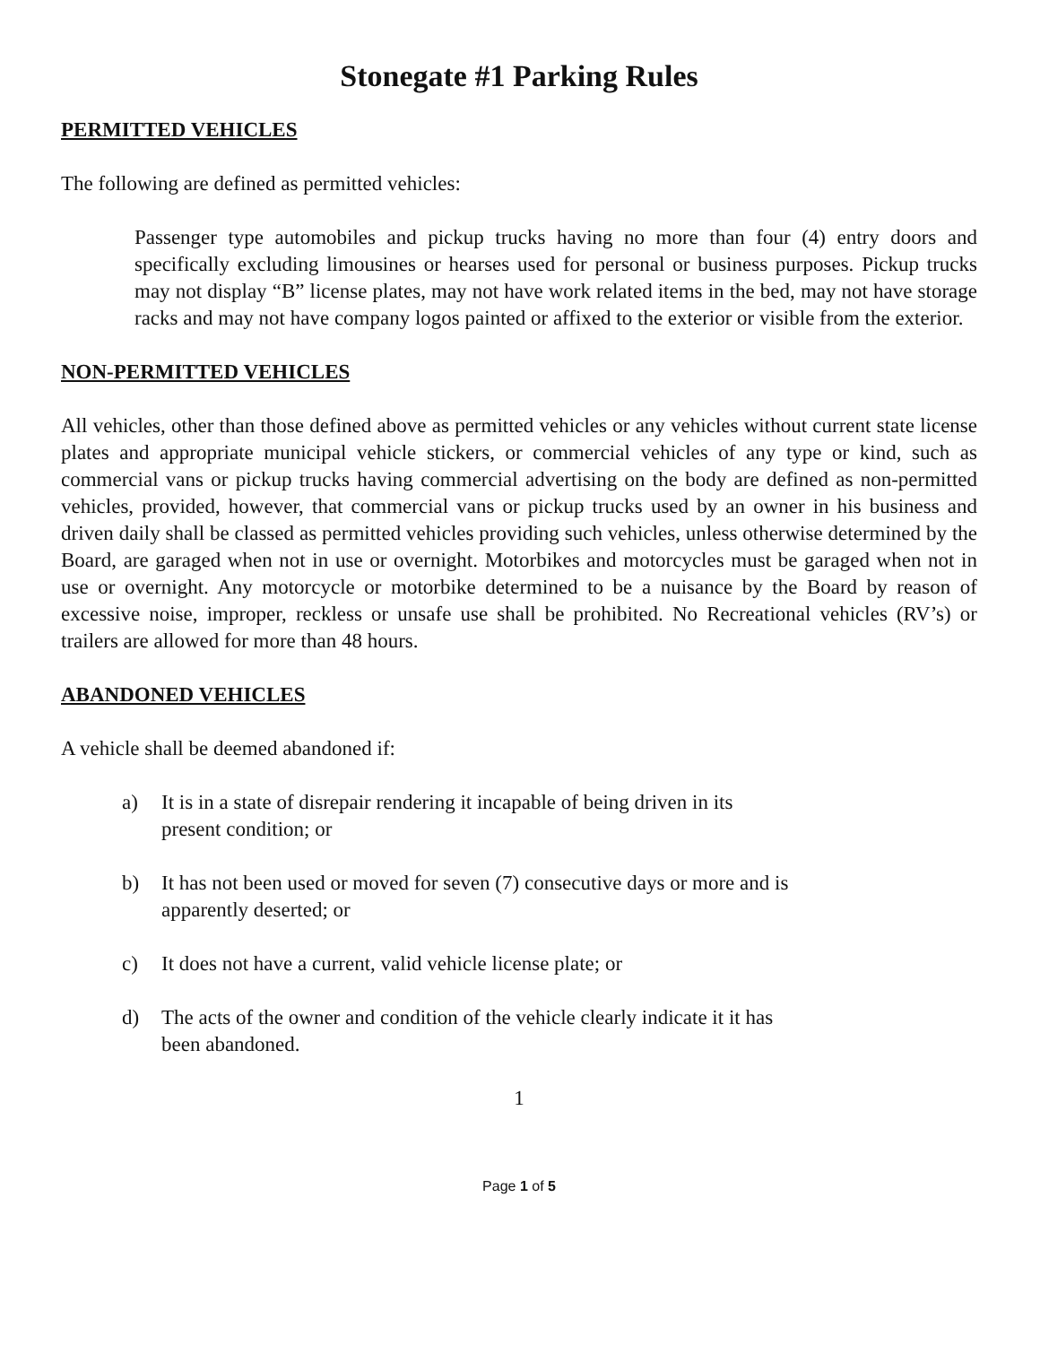Stonegate #1 Parking Rules
PERMITTED VEHICLES
The following are defined as permitted vehicles:
Passenger type automobiles and pickup trucks having no more than four (4) entry doors and specifically excluding limousines or hearses used for personal or business purposes. Pickup trucks may not display “B” license plates, may not have work related items in the bed, may not have storage racks and may not have company logos painted or affixed to the exterior or visible from the exterior.
NON-PERMITTED VEHICLES
All vehicles, other than those defined above as permitted vehicles or any vehicles without current state license plates and appropriate municipal vehicle stickers, or commercial vehicles of any type or kind, such as commercial vans or pickup trucks having commercial advertising on the body are defined as non-permitted vehicles, provided, however, that commercial vans or pickup trucks used by an owner in his business and driven daily shall be classed as permitted vehicles providing such vehicles, unless otherwise determined by the Board, are garaged when not in use or overnight. Motorbikes and motorcycles must be garaged when not in use or overnight. Any motorcycle or motorbike determined to be a nuisance by the Board by reason of excessive noise, improper, reckless or unsafe use shall be prohibited. No Recreational vehicles (RV’s) or trailers are allowed for more than 48 hours.
ABANDONED VEHICLES
A vehicle shall be deemed abandoned if:
a) It is in a state of disrepair rendering it incapable of being driven in its present condition; or
b) It has not been used or moved for seven (7) consecutive days or more and is apparently deserted; or
c) It does not have a current, valid vehicle license plate; or
d) The acts of the owner and condition of the vehicle clearly indicate it it has been abandoned.
1
Page 1 of 5